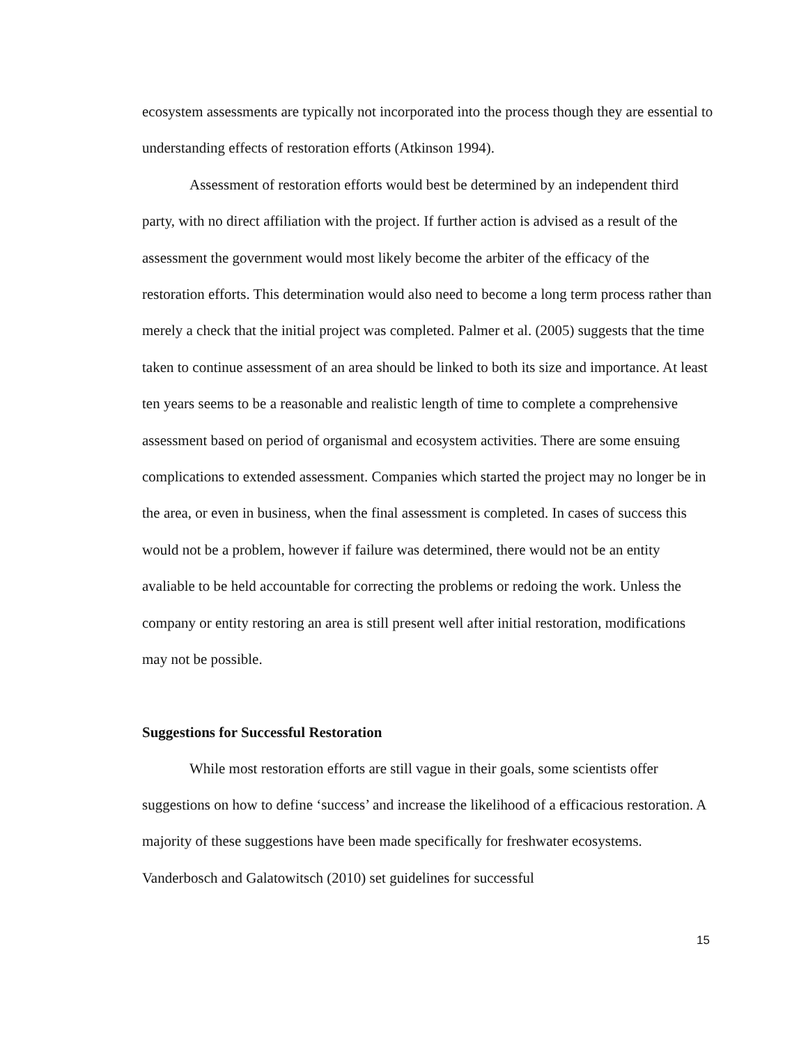ecosystem assessments are typically not incorporated into the process though they are essential to understanding effects of restoration efforts (Atkinson 1994).
Assessment of restoration efforts would best be determined by an independent third party, with no direct affiliation with the project. If further action is advised as a result of the assessment the government would most likely become the arbiter of the efficacy of the restoration efforts. This determination would also need to become a long term process rather than merely a check that the initial project was completed. Palmer et al. (2005) suggests that the time taken to continue assessment of an area should be linked to both its size and importance. At least ten years seems to be a reasonable and realistic length of time to complete a comprehensive assessment based on period of organismal and ecosystem activities. There are some ensuing complications to extended assessment. Companies which started the project may no longer be in the area, or even in business, when the final assessment is completed. In cases of success this would not be a problem, however if failure was determined, there would not be an entity avaliable to be held accountable for correcting the problems or redoing the work. Unless the company or entity restoring an area is still present well after initial restoration, modifications may not be possible.
Suggestions for Successful Restoration
While most restoration efforts are still vague in their goals, some scientists offer suggestions on how to define ‘success’ and increase the likelihood of a efficacious restoration. A majority of these suggestions have been made specifically for freshwater ecosystems. Vanderbosch and Galatowitsch (2010) set guidelines for successful
15